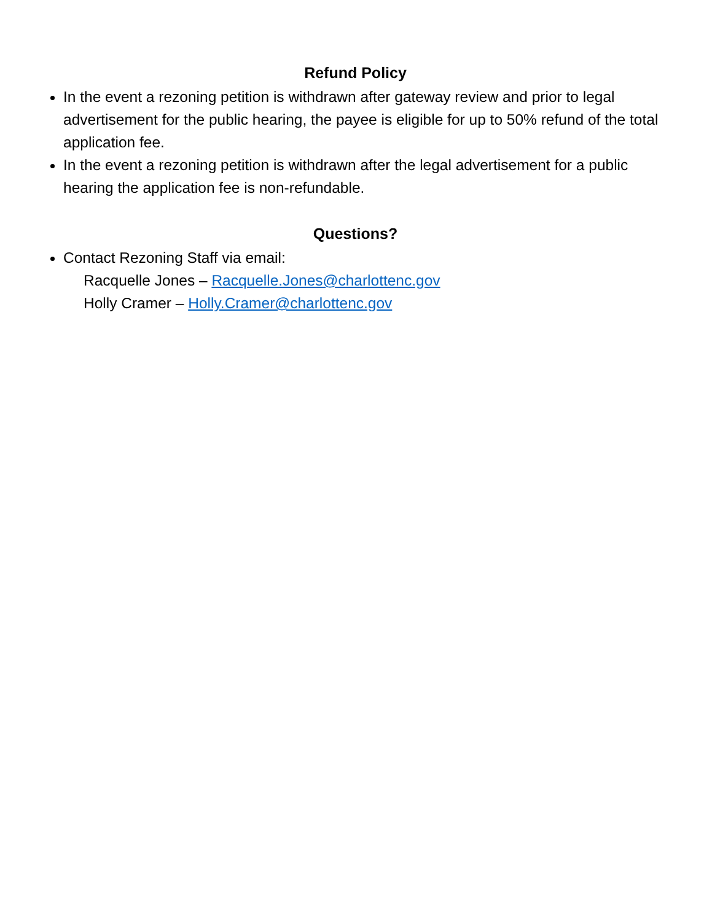Refund Policy
In the event a rezoning petition is withdrawn after gateway review and prior to legal advertisement for the public hearing, the payee is eligible for up to 50% refund of the total application fee.
In the event a rezoning petition is withdrawn after the legal advertisement for a public hearing the application fee is non-refundable.
Questions?
Contact Rezoning Staff via email:
Racquelle Jones – Racquelle.Jones@charlottenc.gov
Holly Cramer – Holly.Cramer@charlottenc.gov